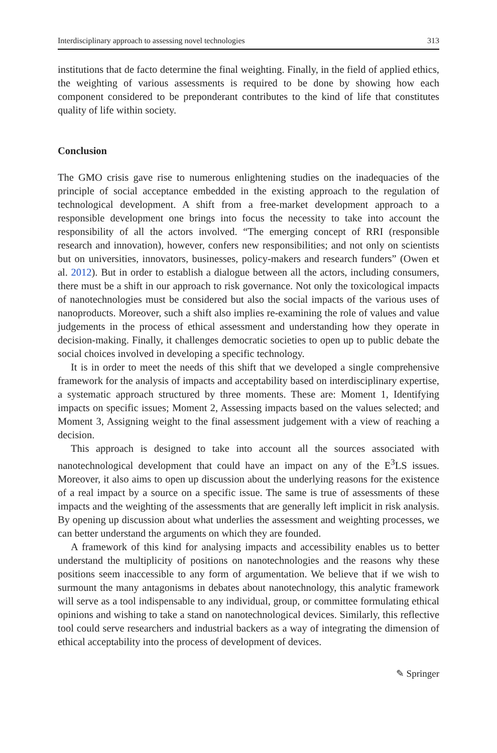Interdisciplinary approach to assessing novel technologies 313
institutions that de facto determine the final weighting. Finally, in the field of applied ethics, the weighting of various assessments is required to be done by showing how each component considered to be preponderant contributes to the kind of life that constitutes quality of life within society.
Conclusion
The GMO crisis gave rise to numerous enlightening studies on the inadequacies of the principle of social acceptance embedded in the existing approach to the regulation of technological development. A shift from a free-market development approach to a responsible development one brings into focus the necessity to take into account the responsibility of all the actors involved. “The emerging concept of RRI (responsible research and innovation), however, confers new responsibilities; and not only on scientists but on universities, innovators, businesses, policy-makers and research funders” (Owen et al. 2012). But in order to establish a dialogue between all the actors, including consumers, there must be a shift in our approach to risk governance. Not only the toxicological impacts of nanotechnologies must be considered but also the social impacts of the various uses of nanoproducts. Moreover, such a shift also implies re-examining the role of values and value judgements in the process of ethical assessment and understanding how they operate in decision-making. Finally, it challenges democratic societies to open up to public debate the social choices involved in developing a specific technology.
It is in order to meet the needs of this shift that we developed a single comprehensive framework for the analysis of impacts and acceptability based on interdisciplinary expertise, a systematic approach structured by three moments. These are: Moment 1, Identifying impacts on specific issues; Moment 2, Assessing impacts based on the values selected; and Moment 3, Assigning weight to the final assessment judgement with a view of reaching a decision.
This approach is designed to take into account all the sources associated with nanotechnological development that could have an impact on any of the E<sup>3</sup>LS issues. Moreover, it also aims to open up discussion about the underlying reasons for the existence of a real impact by a source on a specific issue. The same is true of assessments of these impacts and the weighting of the assessments that are generally left implicit in risk analysis. By opening up discussion about what underlies the assessment and weighting processes, we can better understand the arguments on which they are founded.
A framework of this kind for analysing impacts and accessibility enables us to better understand the multiplicity of positions on nanotechnologies and the reasons why these positions seem inaccessible to any form of argumentation. We believe that if we wish to surmount the many antagonisms in debates about nanotechnology, this analytic framework will serve as a tool indispensable to any individual, group, or committee formulating ethical opinions and wishing to take a stand on nanotechnological devices. Similarly, this reflective tool could serve researchers and industrial backers as a way of integrating the dimension of ethical acceptability into the process of development of devices.
✎ Springer